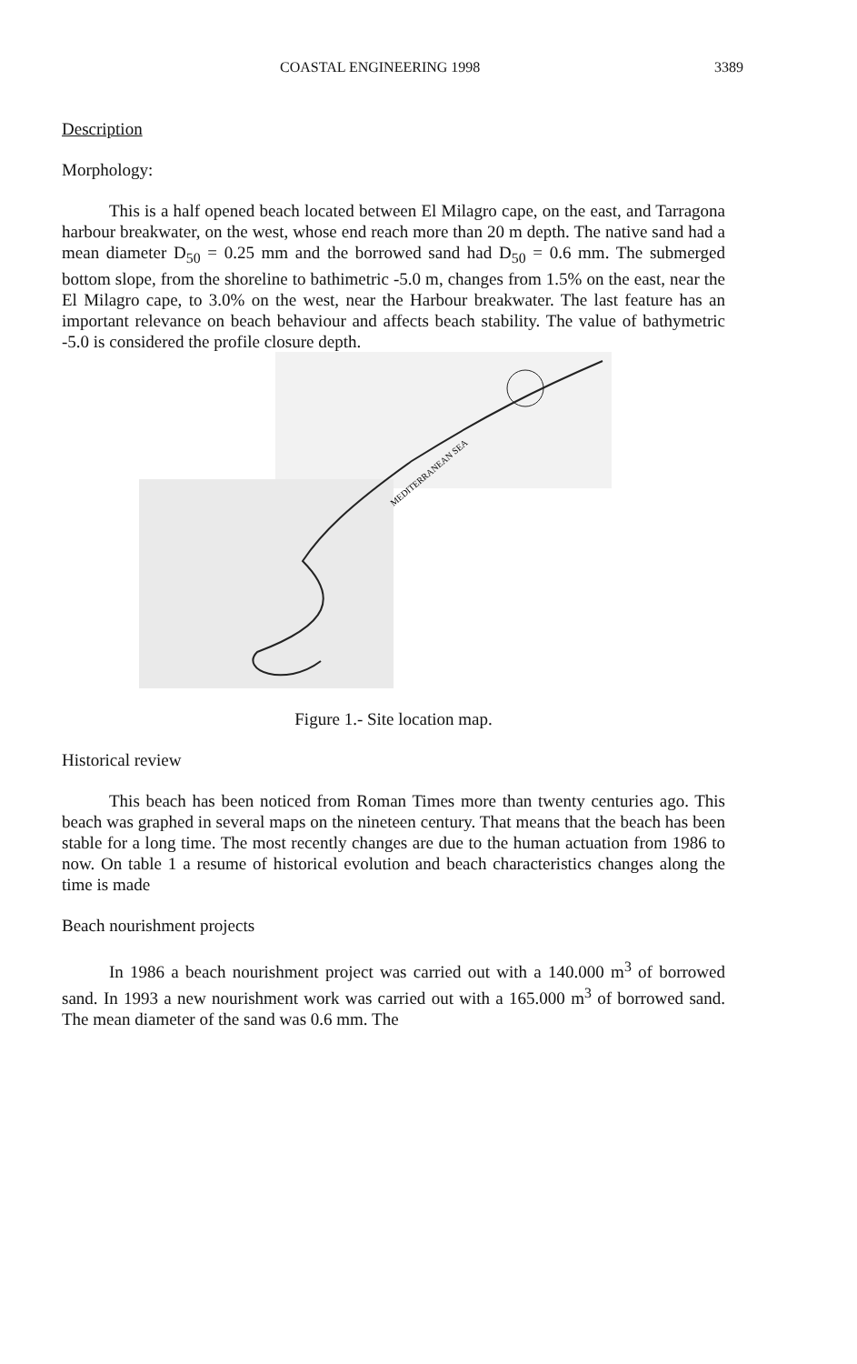COASTAL ENGINEERING 1998 3389
Description
Morphology:
This is a half opened beach located between El Milagro cape, on the east, and Tarragona harbour breakwater, on the west, whose end reach more than 20 m depth. The native sand had a mean diameter D<sub>50</sub> = 0.25 mm and the borrowed sand had D<sub>50</sub> = 0.6 mm. The submerged bottom slope, from the shoreline to bathimetric -5.0 m, changes from 1.5% on the east, near the El Milagro cape, to 3.0% on the west, near the Harbour breakwater. The last feature has an important relevance on beach behaviour and affects beach stability. The value of bathymetric -5.0 is considered the profile closure depth.
MEDITERRANEAN SEA
Figure 1.- Site location map.
Historical review
This beach has been noticed from Roman Times more than twenty centuries ago. This beach was graphed in several maps on the nineteen century. That means that the beach has been stable for a long time. The most recently changes are due to the human actuation from 1986 to now. On table 1 a resume of historical evolution and beach characteristics changes along the time is made
Beach nourishment projects
In 1986 a beach nourishment project was carried out with a 140.000 m<sup>3</sup> of borrowed sand. In 1993 a new nourishment work was carried out with a 165.000 m<sup>3</sup> of borrowed sand. The mean diameter of the sand was 0.6 mm. The